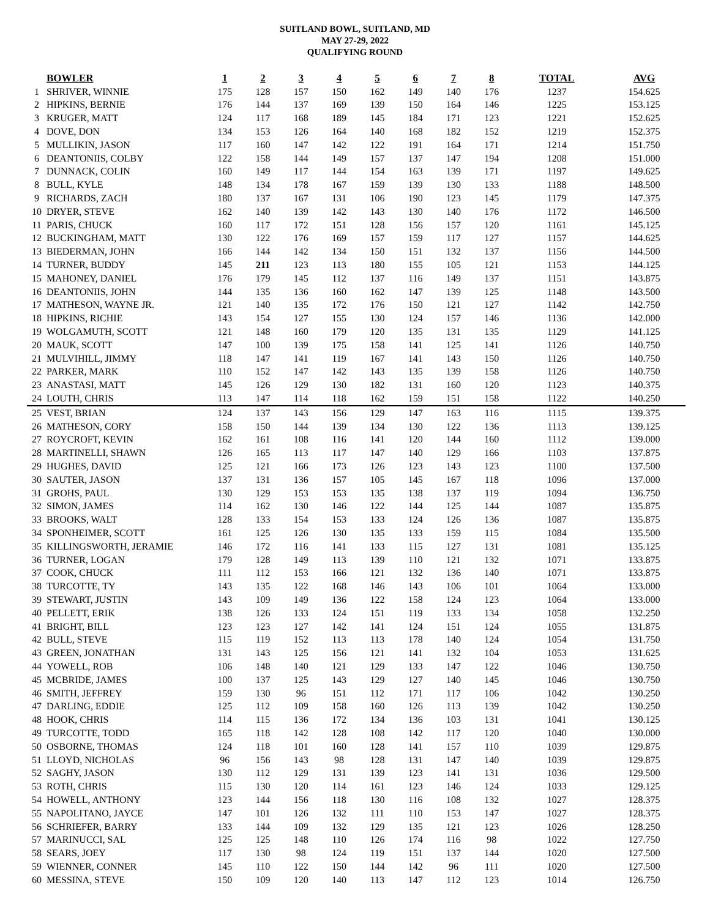SUITLAND BOWL, SUITLAND, MD
MAY 27-29, 2022
QUALIFYING ROUND
| | BOWLER | 1 | 2 | 3 | 4 | 5 | 6 | 7 | 8 | TOTAL | AVG |
| --- | --- | --- | --- | --- | --- | --- | --- | --- | --- | --- | --- |
| 1 | SHRIVER, WINNIE | 175 | 128 | 157 | 150 | 162 | 149 | 140 | 176 | 1237 | 154.625 |
| 2 | HIPKINS, BERNIE | 176 | 144 | 137 | 169 | 139 | 150 | 164 | 146 | 1225 | 153.125 |
| 3 | KRUGER, MATT | 124 | 117 | 168 | 189 | 145 | 184 | 171 | 123 | 1221 | 152.625 |
| 4 | DOVE, DON | 134 | 153 | 126 | 164 | 140 | 168 | 182 | 152 | 1219 | 152.375 |
| 5 | MULLIKIN, JASON | 117 | 160 | 147 | 142 | 122 | 191 | 164 | 171 | 1214 | 151.750 |
| 6 | DEANTONIIS, COLBY | 122 | 158 | 144 | 149 | 157 | 137 | 147 | 194 | 1208 | 151.000 |
| 7 | DUNNACK, COLIN | 160 | 149 | 117 | 144 | 154 | 163 | 139 | 171 | 1197 | 149.625 |
| 8 | BULL, KYLE | 148 | 134 | 178 | 167 | 159 | 139 | 130 | 133 | 1188 | 148.500 |
| 9 | RICHARDS, ZACH | 180 | 137 | 167 | 131 | 106 | 190 | 123 | 145 | 1179 | 147.375 |
| 10 | DRYER, STEVE | 162 | 140 | 139 | 142 | 143 | 130 | 140 | 176 | 1172 | 146.500 |
| 11 | PARIS, CHUCK | 160 | 117 | 172 | 151 | 128 | 156 | 157 | 120 | 1161 | 145.125 |
| 12 | BUCKINGHAM, MATT | 130 | 122 | 176 | 169 | 157 | 159 | 117 | 127 | 1157 | 144.625 |
| 13 | BIEDERMAN, JOHN | 166 | 144 | 142 | 134 | 150 | 151 | 132 | 137 | 1156 | 144.500 |
| 14 | TURNER, BUDDY | 145 | 211 | 123 | 113 | 180 | 155 | 105 | 121 | 1153 | 144.125 |
| 15 | MAHONEY, DANIEL | 176 | 179 | 145 | 112 | 137 | 116 | 149 | 137 | 1151 | 143.875 |
| 16 | DEANTONIIS, JOHN | 144 | 135 | 136 | 160 | 162 | 147 | 139 | 125 | 1148 | 143.500 |
| 17 | MATHESON, WAYNE JR. | 121 | 140 | 135 | 172 | 176 | 150 | 121 | 127 | 1142 | 142.750 |
| 18 | HIPKINS, RICHIE | 143 | 154 | 127 | 155 | 130 | 124 | 157 | 146 | 1136 | 142.000 |
| 19 | WOLGAMUTH, SCOTT | 121 | 148 | 160 | 179 | 120 | 135 | 131 | 135 | 1129 | 141.125 |
| 20 | MAUK, SCOTT | 147 | 100 | 139 | 175 | 158 | 141 | 125 | 141 | 1126 | 140.750 |
| 21 | MULVIHILL, JIMMY | 118 | 147 | 141 | 119 | 167 | 141 | 143 | 150 | 1126 | 140.750 |
| 22 | PARKER, MARK | 110 | 152 | 147 | 142 | 143 | 135 | 139 | 158 | 1126 | 140.750 |
| 23 | ANASTASI, MATT | 145 | 126 | 129 | 130 | 182 | 131 | 160 | 120 | 1123 | 140.375 |
| 24 | LOUTH, CHRIS | 113 | 147 | 114 | 118 | 162 | 159 | 151 | 158 | 1122 | 140.250 |
| 25 | VEST, BRIAN | 124 | 137 | 143 | 156 | 129 | 147 | 163 | 116 | 1115 | 139.375 |
| 26 | MATHESON, CORY | 158 | 150 | 144 | 139 | 134 | 130 | 122 | 136 | 1113 | 139.125 |
| 27 | ROYCROFT, KEVIN | 162 | 161 | 108 | 116 | 141 | 120 | 144 | 160 | 1112 | 139.000 |
| 28 | MARTINELLI, SHAWN | 126 | 165 | 113 | 117 | 147 | 140 | 129 | 166 | 1103 | 137.875 |
| 29 | HUGHES, DAVID | 125 | 121 | 166 | 173 | 126 | 123 | 143 | 123 | 1100 | 137.500 |
| 30 | SAUTER, JASON | 137 | 131 | 136 | 157 | 105 | 145 | 167 | 118 | 1096 | 137.000 |
| 31 | GROHS, PAUL | 130 | 129 | 153 | 153 | 135 | 138 | 137 | 119 | 1094 | 136.750 |
| 32 | SIMON, JAMES | 114 | 162 | 130 | 146 | 122 | 144 | 125 | 144 | 1087 | 135.875 |
| 33 | BROOKS, WALT | 128 | 133 | 154 | 153 | 133 | 124 | 126 | 136 | 1087 | 135.875 |
| 34 | SPONHEIMER, SCOTT | 161 | 125 | 126 | 130 | 135 | 133 | 159 | 115 | 1084 | 135.500 |
| 35 | KILLINGSWORTH, JERAMIE | 146 | 172 | 116 | 141 | 133 | 115 | 127 | 131 | 1081 | 135.125 |
| 36 | TURNER, LOGAN | 179 | 128 | 149 | 113 | 139 | 110 | 121 | 132 | 1071 | 133.875 |
| 37 | COOK, CHUCK | 111 | 112 | 153 | 166 | 121 | 132 | 136 | 140 | 1071 | 133.875 |
| 38 | TURCOTTE, TY | 143 | 135 | 122 | 168 | 146 | 143 | 106 | 101 | 1064 | 133.000 |
| 39 | STEWART, JUSTIN | 143 | 109 | 149 | 136 | 122 | 158 | 124 | 123 | 1064 | 133.000 |
| 40 | PELLETT, ERIK | 138 | 126 | 133 | 124 | 151 | 119 | 133 | 134 | 1058 | 132.250 |
| 41 | BRIGHT, BILL | 123 | 123 | 127 | 142 | 141 | 124 | 151 | 124 | 1055 | 131.875 |
| 42 | BULL, STEVE | 115 | 119 | 152 | 113 | 113 | 178 | 140 | 124 | 1054 | 131.750 |
| 43 | GREEN, JONATHAN | 131 | 143 | 125 | 156 | 121 | 141 | 132 | 104 | 1053 | 131.625 |
| 44 | YOWELL, ROB | 106 | 148 | 140 | 121 | 129 | 133 | 147 | 122 | 1046 | 130.750 |
| 45 | MCBRIDE, JAMES | 100 | 137 | 125 | 143 | 129 | 127 | 140 | 145 | 1046 | 130.750 |
| 46 | SMITH, JEFFREY | 159 | 130 | 96 | 151 | 112 | 171 | 117 | 106 | 1042 | 130.250 |
| 47 | DARLING, EDDIE | 125 | 112 | 109 | 158 | 160 | 126 | 113 | 139 | 1042 | 130.250 |
| 48 | HOOK, CHRIS | 114 | 115 | 136 | 172 | 134 | 136 | 103 | 131 | 1041 | 130.125 |
| 49 | TURCOTTE, TODD | 165 | 118 | 142 | 128 | 108 | 142 | 117 | 120 | 1040 | 130.000 |
| 50 | OSBORNE, THOMAS | 124 | 118 | 101 | 160 | 128 | 141 | 157 | 110 | 1039 | 129.875 |
| 51 | LLOYD, NICHOLAS | 96 | 156 | 143 | 98 | 128 | 131 | 147 | 140 | 1039 | 129.875 |
| 52 | SAGHY, JASON | 130 | 112 | 129 | 131 | 139 | 123 | 141 | 131 | 1036 | 129.500 |
| 53 | ROTH, CHRIS | 115 | 130 | 120 | 114 | 161 | 123 | 146 | 124 | 1033 | 129.125 |
| 54 | HOWELL, ANTHONY | 123 | 144 | 156 | 118 | 130 | 116 | 108 | 132 | 1027 | 128.375 |
| 55 | NAPOLITANO, JAYCE | 147 | 101 | 126 | 132 | 111 | 110 | 153 | 147 | 1027 | 128.375 |
| 56 | SCHRIEFER, BARRY | 133 | 144 | 109 | 132 | 129 | 135 | 121 | 123 | 1026 | 128.250 |
| 57 | MARINUCCI, SAL | 125 | 125 | 148 | 110 | 126 | 174 | 116 | 98 | 1022 | 127.750 |
| 58 | SEARS, JOEY | 117 | 130 | 98 | 124 | 119 | 151 | 137 | 144 | 1020 | 127.500 |
| 59 | WIENNER, CONNER | 145 | 110 | 122 | 150 | 144 | 142 | 96 | 111 | 1020 | 127.500 |
| 60 | MESSINA, STEVE | 150 | 109 | 120 | 140 | 113 | 147 | 112 | 123 | 1014 | 126.750 |